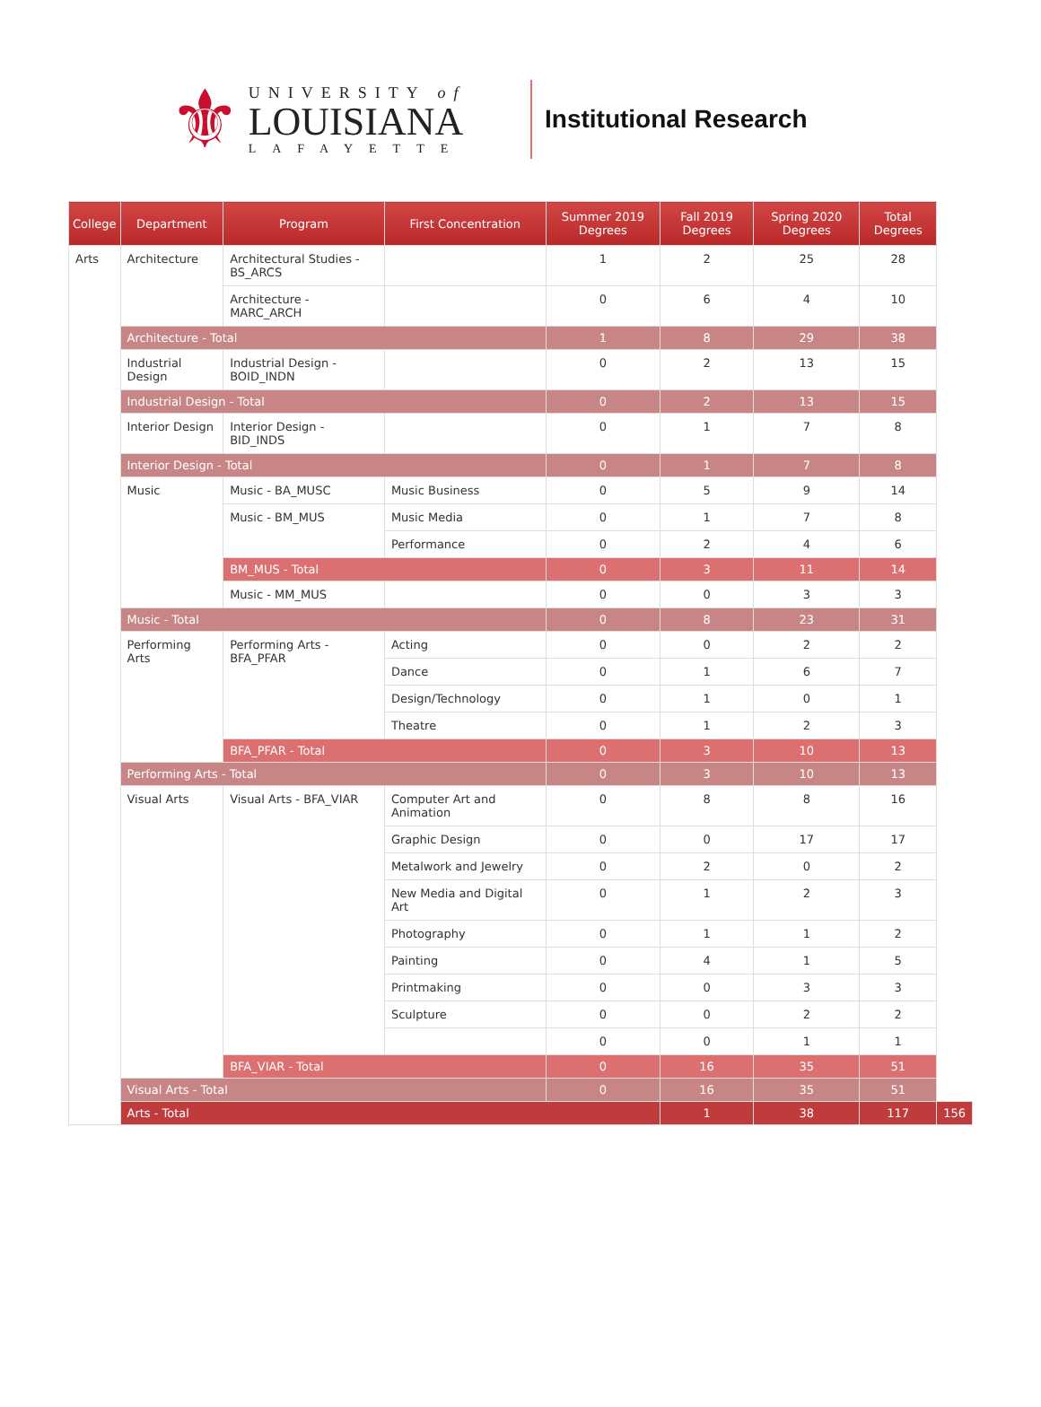⚜
UNIVERSITY of
LOUISIANA
LAFAYETTE
Institutional Research
| College | Department | Program | First Concentration | Summer 2019 Degrees | Fall 2019 Degrees | Spring 2020 Degrees | Total Degrees | |
| --- | --- | --- | --- | --- | --- | --- | --- | --- |
| Arts | Architecture | Architectural Studies - BS_ARCS | | 1 | 2 | 25 | 28 | |
| | | Architecture - MARC_ARCH | | 0 | 6 | 4 | 10 | |
| | Architecture - Total | | | 1 | 8 | 29 | 38 | |
| | Industrial Design | Industrial Design - BOID_INDN | | 0 | 2 | 13 | 15 | |
| | Industrial Design - Total | | | 0 | 2 | 13 | 15 | |
| | Interior Design | Interior Design - BID_INDS | | 0 | 1 | 7 | 8 | |
| | Interior Design - Total | | | 0 | 1 | 7 | 8 | |
| | Music | Music - BA_MUSC | Music Business | 0 | 5 | 9 | 14 | |
| | | Music - BM_MUS | Music Media | 0 | 1 | 7 | 8 | |
| | | | Performance | 0 | 2 | 4 | 6 | |
| | | BM_MUS - Total | | 0 | 3 | 11 | 14 | |
| | | Music - MM_MUS | | 0 | 0 | 3 | 3 | |
| | Music - Total | | | 0 | 8 | 23 | 31 | |
| | Performing Arts | Performing Arts - BFA_PFAR | Acting | 0 | 0 | 2 | 2 | |
| | | | Dance | 0 | 1 | 6 | 7 | |
| | | | Design/Technology | 0 | 1 | 0 | 1 | |
| | | | Theatre | 0 | 1 | 2 | 3 | |
| | | BFA_PFAR - Total | | 0 | 3 | 10 | 13 | |
| | Performing Arts - Total | | | 0 | 3 | 10 | 13 | |
| | Visual Arts | Visual Arts - BFA_VIAR | Computer Art and Animation | 0 | 8 | 8 | 16 | |
| | | | Graphic Design | 0 | 0 | 17 | 17 | |
| | | | Metalwork and Jewelry | 0 | 2 | 0 | 2 | |
| | | | New Media and Digital Art | 0 | 1 | 2 | 3 | |
| | | | Photography | 0 | 1 | 1 | 2 | |
| | | | Painting | 0 | 4 | 1 | 5 | |
| | | | Printmaking | 0 | 0 | 3 | 3 | |
| | | | Sculpture | 0 | 0 | 2 | 2 | |
| | | | | 0 | 0 | 1 | 1 | |
| | | BFA_VIAR - Total | | 0 | 16 | 35 | 51 | |
| | Visual Arts - Total | | | 0 | 16 | 35 | 51 | |
| | Arts - Total | | | | 1 | 38 | 117 | 156 |